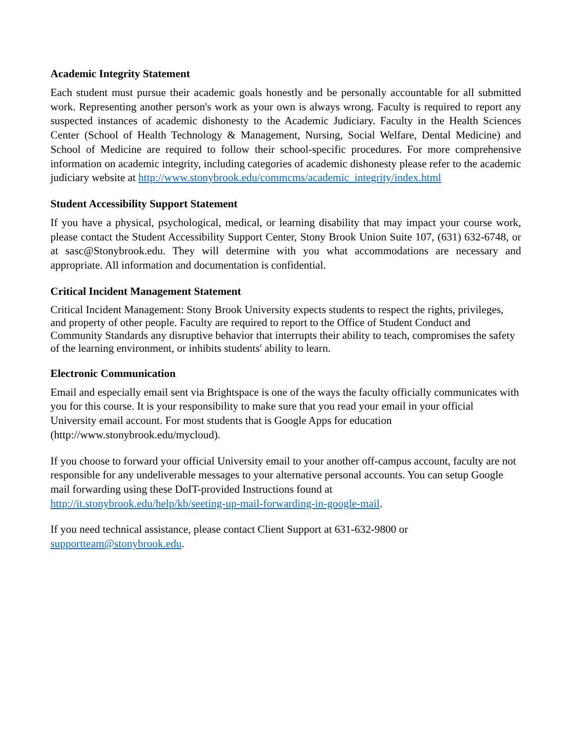Academic Integrity Statement
Each student must pursue their academic goals honestly and be personally accountable for all submitted work. Representing another person's work as your own is always wrong. Faculty is required to report any suspected instances of academic dishonesty to the Academic Judiciary. Faculty in the Health Sciences Center (School of Health Technology & Management, Nursing, Social Welfare, Dental Medicine) and School of Medicine are required to follow their school-specific procedures. For more comprehensive information on academic integrity, including categories of academic dishonesty please refer to the academic judiciary website at http://www.stonybrook.edu/commcms/academic_integrity/index.html
Student Accessibility Support Statement
If you have a physical, psychological, medical, or learning disability that may impact your course work, please contact the Student Accessibility Support Center, Stony Brook Union Suite 107, (631) 632-6748, or at sasc@Stonybrook.edu. They will determine with you what accommodations are necessary and appropriate. All information and documentation is confidential.
Critical Incident Management Statement
Critical Incident Management: Stony Brook University expects students to respect the rights, privileges, and property of other people. Faculty are required to report to the Office of Student Conduct and Community Standards any disruptive behavior that interrupts their ability to teach, compromises the safety of the learning environment, or inhibits students' ability to learn.
Electronic Communication
Email and especially email sent via Brightspace is one of the ways the faculty officially communicates with you for this course. It is your responsibility to make sure that you read your email in your official University email account. For most students that is Google Apps for education
(http://www.stonybrook.edu/mycloud).
If you choose to forward your official University email to your another off-campus account, faculty are not responsible for any undeliverable messages to your alternative personal accounts. You can setup Google mail forwarding using these DoIT-provided Instructions found at
http://it.stonybrook.edu/help/kb/seeting-up-mail-forwarding-in-google-mail.
If you need technical assistance, please contact Client Support at 631-632-9800 or
supportteam@stonybrook.edu.